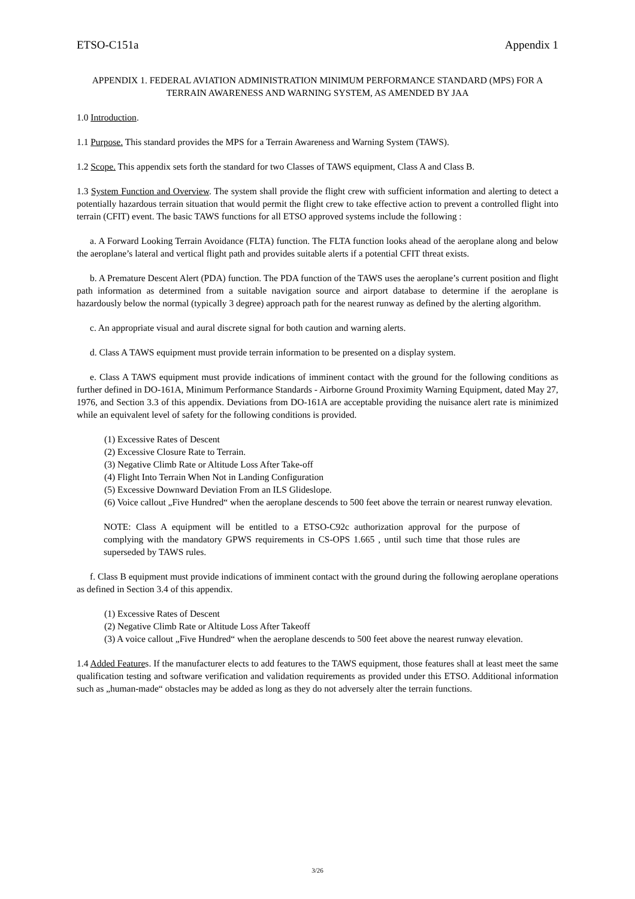ETSO-C151a Appendix 1
APPENDIX 1. FEDERAL AVIATION ADMINISTRATION MINIMUM PERFORMANCE STANDARD (MPS) FOR A TERRAIN AWARENESS AND WARNING SYSTEM, AS AMENDED BY JAA
1.0 Introduction.
1.1 Purpose. This standard provides the MPS for a Terrain Awareness and Warning System (TAWS).
1.2 Scope. This appendix sets forth the standard for two Classes of TAWS equipment, Class A and Class B.
1.3 System Function and Overview. The system shall provide the flight crew with sufficient information and alerting to detect a potentially hazardous terrain situation that would permit the flight crew to take effective action to prevent a controlled flight into terrain (CFIT) event. The basic TAWS functions for all ETSO approved systems include the following :
a. A Forward Looking Terrain Avoidance (FLTA) function. The FLTA function looks ahead of the aeroplane along and below the aeroplane’s lateral and vertical flight path and provides suitable alerts if a potential CFIT threat exists.
b. A Premature Descent Alert (PDA) function. The PDA function of the TAWS uses the aeroplane’s current position and flight path information as determined from a suitable navigation source and airport database to determine if the aeroplane is hazardously below the normal (typically 3 degree) approach path for the nearest runway as defined by the alerting algorithm.
c. An appropriate visual and aural discrete signal for both caution and warning alerts.
d. Class A TAWS equipment must provide terrain information to be presented on a display system.
e. Class A TAWS equipment must provide indications of imminent contact with the ground for the following conditions as further defined in DO-161A, Minimum Performance Standards - Airborne Ground Proximity Warning Equipment, dated May 27, 1976, and Section 3.3 of this appendix. Deviations from DO-161A are acceptable providing the nuisance alert rate is minimized while an equivalent level of safety for the following conditions is provided.
(1) Excessive Rates of Descent
(2) Excessive Closure Rate to Terrain.
(3) Negative Climb Rate or Altitude Loss After Take-off
(4) Flight Into Terrain When Not in Landing Configuration
(5) Excessive Downward Deviation From an ILS Glideslope.
(6) Voice callout „Five Hundred“ when the aeroplane descends to 500 feet above the terrain or nearest runway elevation.
NOTE: Class A equipment will be entitled to a ETSO-C92c authorization approval for the purpose of complying with the mandatory GPWS requirements in CS-OPS 1.665 , until such time that those rules are superseded by TAWS rules.
f. Class B equipment must provide indications of imminent contact with the ground during the following aeroplane operations as defined in Section 3.4 of this appendix.
(1) Excessive Rates of Descent
(2) Negative Climb Rate or Altitude Loss After Takeoff
(3) A voice callout „Five Hundred“ when the aeroplane descends to 500 feet above the nearest runway elevation.
1.4 Added Features. If the manufacturer elects to add features to the TAWS equipment, those features shall at least meet the same qualification testing and software verification and validation requirements as provided under this ETSO. Additional information such as „human-made“ obstacles may be added as long as they do not adversely alter the terrain functions.
3/26